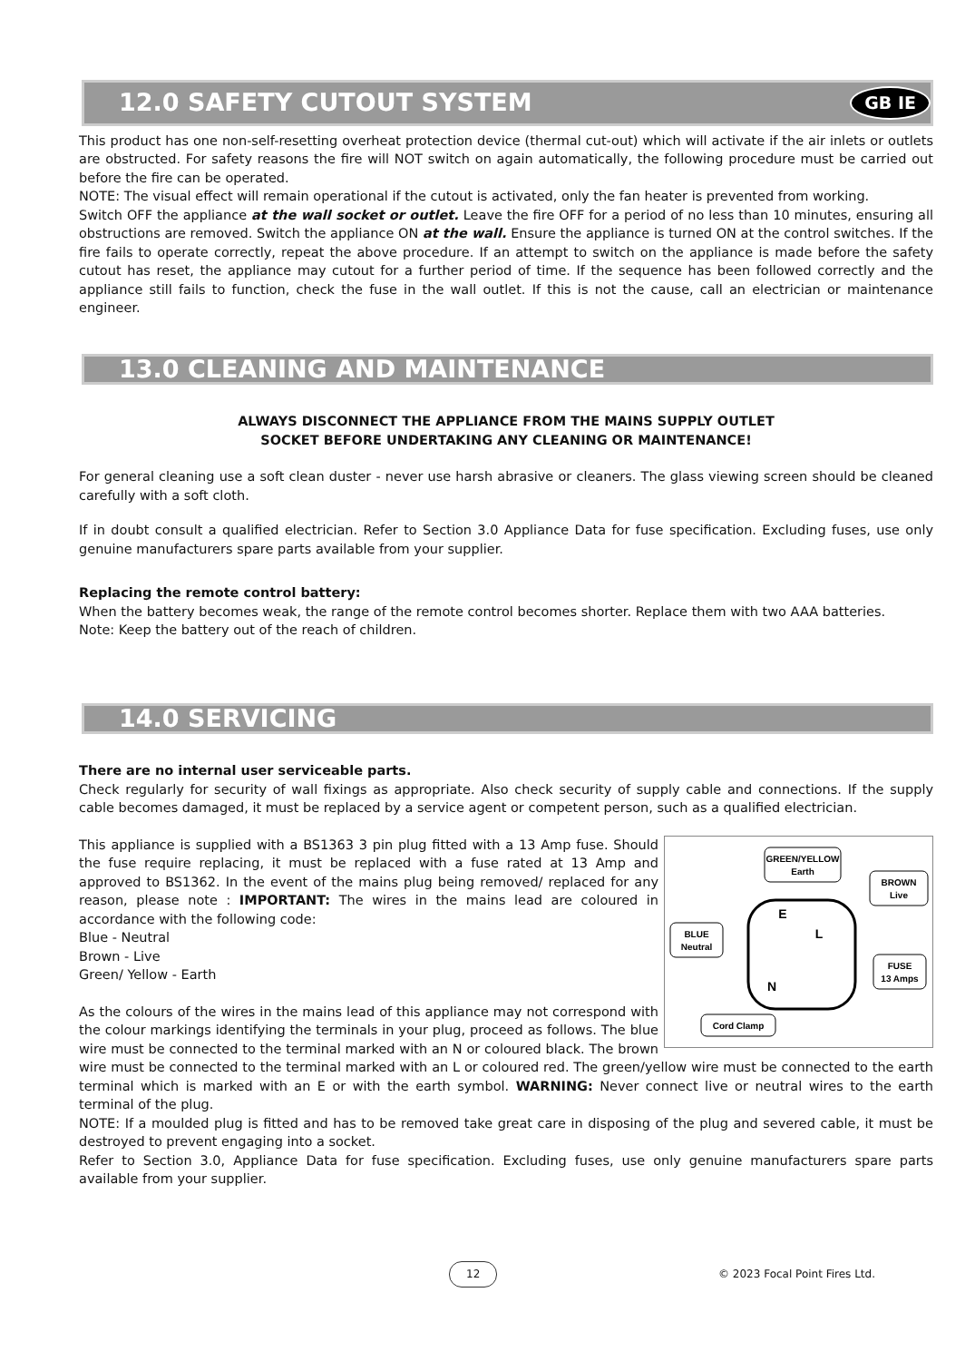12.0 SAFETY CUTOUT SYSTEM GB IE
This product has one non-self-resetting overheat protection device (thermal cut-out) which will activate if the air inlets or outlets are obstructed. For safety reasons the fire will NOT switch on again automatically, the following procedure must be carried out before the fire can be operated.
NOTE: The visual effect will remain operational if the cutout is activated, only the fan heater is prevented from working.
Switch OFF the appliance at the wall socket or outlet. Leave the fire OFF for a period of no less than 10 minutes, ensuring all obstructions are removed. Switch the appliance ON at the wall. Ensure the appliance is turned ON at the control switches. If the fire fails to operate correctly, repeat the above procedure. If an attempt to switch on the appliance is made before the safety cutout has reset, the appliance may cutout for a further period of time. If the sequence has been followed correctly and the appliance still fails to function, check the fuse in the wall outlet. If this is not the cause, call an electrician or maintenance engineer.
13.0 CLEANING AND MAINTENANCE
ALWAYS DISCONNECT THE APPLIANCE FROM THE MAINS SUPPLY OUTLET
SOCKET BEFORE UNDERTAKING ANY CLEANING OR MAINTENANCE!
For general cleaning use a soft clean duster - never use harsh abrasive or cleaners. The glass viewing screen should be cleaned carefully with a soft cloth.
If in doubt consult a qualified electrician. Refer to Section 3.0 Appliance Data for fuse specification. Excluding fuses, use only genuine manufacturers spare parts available from your supplier.
Replacing the remote control battery:
When the battery becomes weak, the range of the remote control becomes shorter. Replace them with two AAA batteries.
Note: Keep the battery out of the reach of children.
14.0 SERVICING
There are no internal user serviceable parts.
Check regularly for security of wall fixings as appropriate. Also check security of supply cable and connections. If the supply cable becomes damaged, it must be replaced by a service agent or competent person, such as a qualified electrician.
GREEN/YELLOW
Earth
BROWN
Live
BLUE
Neutral
FUSE
13 Amps
Cord Clamp
E
L
N
This appliance is supplied with a BS1363 3 pin plug fitted with a 13 Amp fuse. Should the fuse require replacing, it must be replaced with a fuse rated at 13 Amp and approved to BS1362. In the event of the mains plug being removed/ replaced for any reason, please note : IMPORTANT: The wires in the mains lead are coloured in accordance with the following code:
Blue - Neutral
Brown - Live
Green/ Yellow - Earth
As the colours of the wires in the mains lead of this appliance may not correspond with the colour markings identifying the terminals in your plug, proceed as follows. The blue wire must be connected to the terminal marked with an N or coloured black. The brown wire must be connected to the terminal marked with an L or coloured red. The green/yellow wire must be connected to the earth terminal which is marked with an E or with the earth symbol. WARNING: Never connect live or neutral wires to the earth terminal of the plug.
NOTE: If a moulded plug is fitted and has to be removed take great care in disposing of the plug and severed cable, it must be destroyed to prevent engaging into a socket.
Refer to Section 3.0, Appliance Data for fuse specification. Excluding fuses, use only genuine manufacturers spare parts available from your supplier.
12 © 2023 Focal Point Fires Ltd.